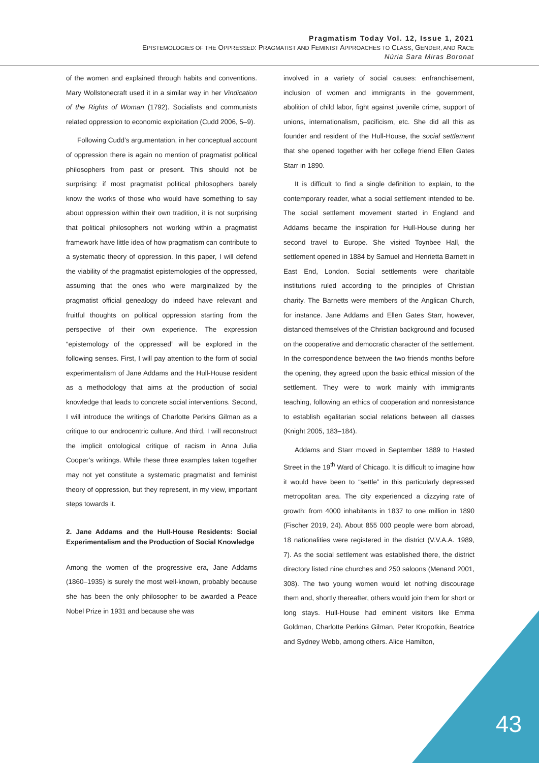Pragmatism Today Vol. 12, Issue 1, 2021
EPISTEMOLOGIES OF THE OPPRESSED: PRAGMATIST AND FEMINIST APPROACHES TO CLASS, GENDER, AND RACE
Núria Sara Miras Boronat
of the women and explained through habits and conventions. Mary Wollstonecraft used it in a similar way in her Vindication of the Rights of Woman (1792). Socialists and communists related oppression to economic exploitation (Cudd 2006, 5–9).
Following Cudd’s argumentation, in her conceptual account of oppression there is again no mention of pragmatist political philosophers from past or present. This should not be surprising: if most pragmatist political philosophers barely know the works of those who would have something to say about oppression within their own tradition, it is not surprising that political philosophers not working within a pragmatist framework have little idea of how pragmatism can contribute to a systematic theory of oppression. In this paper, I will defend the viability of the pragmatist epistemologies of the oppressed, assuming that the ones who were marginalized by the pragmatist official genealogy do indeed have relevant and fruitful thoughts on political oppression starting from the perspective of their own experience. The expression “epistemology of the oppressed” will be explored in the following senses. First, I will pay attention to the form of social experimentalism of Jane Addams and the Hull-House resident as a methodology that aims at the production of social knowledge that leads to concrete social interventions. Second, I will introduce the writings of Charlotte Perkins Gilman as a critique to our androcentric culture. And third, I will reconstruct the implicit ontological critique of racism in Anna Julia Cooper’s writings. While these three examples taken together may not yet constitute a systematic pragmatist and feminist theory of oppression, but they represent, in my view, important steps towards it.
2. Jane Addams and the Hull-House Residents: Social Experimentalism and the Production of Social Knowledge
Among the women of the progressive era, Jane Addams (1860–1935) is surely the most well-known, probably because she has been the only philosopher to be awarded a Peace Nobel Prize in 1931 and because she was
involved in a variety of social causes: enfranchisement, inclusion of women and immigrants in the government, abolition of child labor, fight against juvenile crime, support of unions, internationalism, pacificism, etc. She did all this as founder and resident of the Hull-House, the social settlement that she opened together with her college friend Ellen Gates Starr in 1890.
It is difficult to find a single definition to explain, to the contemporary reader, what a social settlement intended to be. The social settlement movement started in England and Addams became the inspiration for Hull-House during her second travel to Europe. She visited Toynbee Hall, the settlement opened in 1884 by Samuel and Henrietta Barnett in East End, London. Social settlements were charitable institutions ruled according to the principles of Christian charity. The Barnetts were members of the Anglican Church, for instance. Jane Addams and Ellen Gates Starr, however, distanced themselves of the Christian background and focused on the cooperative and democratic character of the settlement. In the correspondence between the two friends months before the opening, they agreed upon the basic ethical mission of the settlement. They were to work mainly with immigrants teaching, following an ethics of cooperation and nonresistance to establish egalitarian social relations between all classes (Knight 2005, 183–184).
Addams and Starr moved in September 1889 to Hasted Street in the 19<sup>th</sup> Ward of Chicago. It is difficult to imagine how it would have been to “settle” in this particularly depressed metropolitan area. The city experienced a dizzying rate of growth: from 4000 inhabitants in 1837 to one million in 1890 (Fischer 2019, 24). About 855 000 people were born abroad, 18 nationalities were registered in the district (V.V.A.A. 1989, 7). As the social settlement was established there, the district directory listed nine churches and 250 saloons (Menand 2001, 308). The two young women would let nothing discourage them and, shortly thereafter, others would join them for short or long stays. Hull-House had eminent visitors like Emma Goldman, Charlotte Perkins Gilman, Peter Kropotkin, Beatrice and Sydney Webb, among others. Alice Hamilton,
43